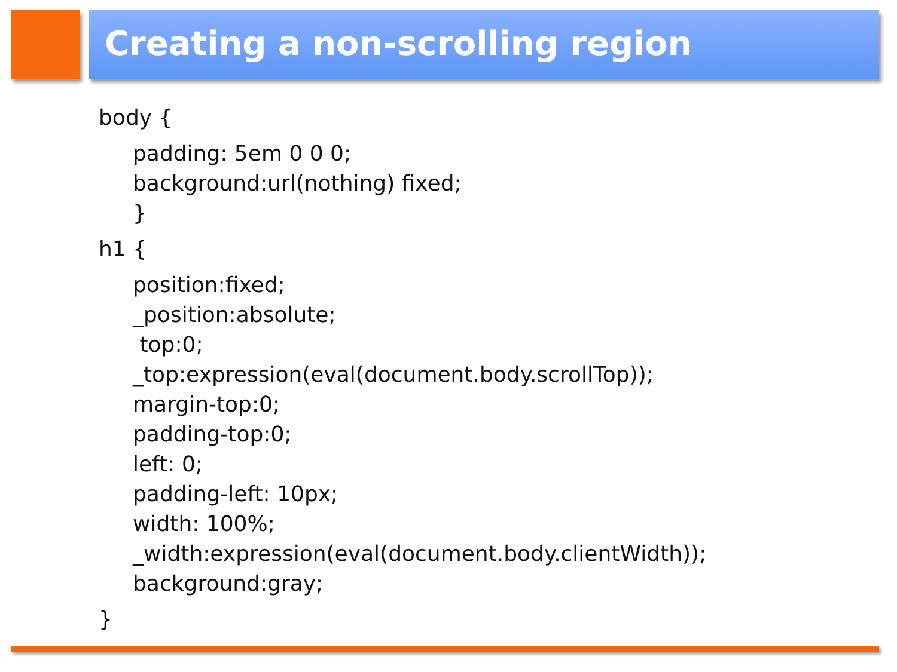Creating a non-scrolling region
body {
padding: 5em 0 0 0;
background:url(nothing) fixed;
}
h1 {
position:fixed;
_position:absolute;
top:0;
_top:expression(eval(document.body.scrollTop));
margin-top:0;
padding-top:0;
left: 0;
padding-left: 10px;
width: 100%;
_width:expression(eval(document.body.clientWidth));
background:gray;
}